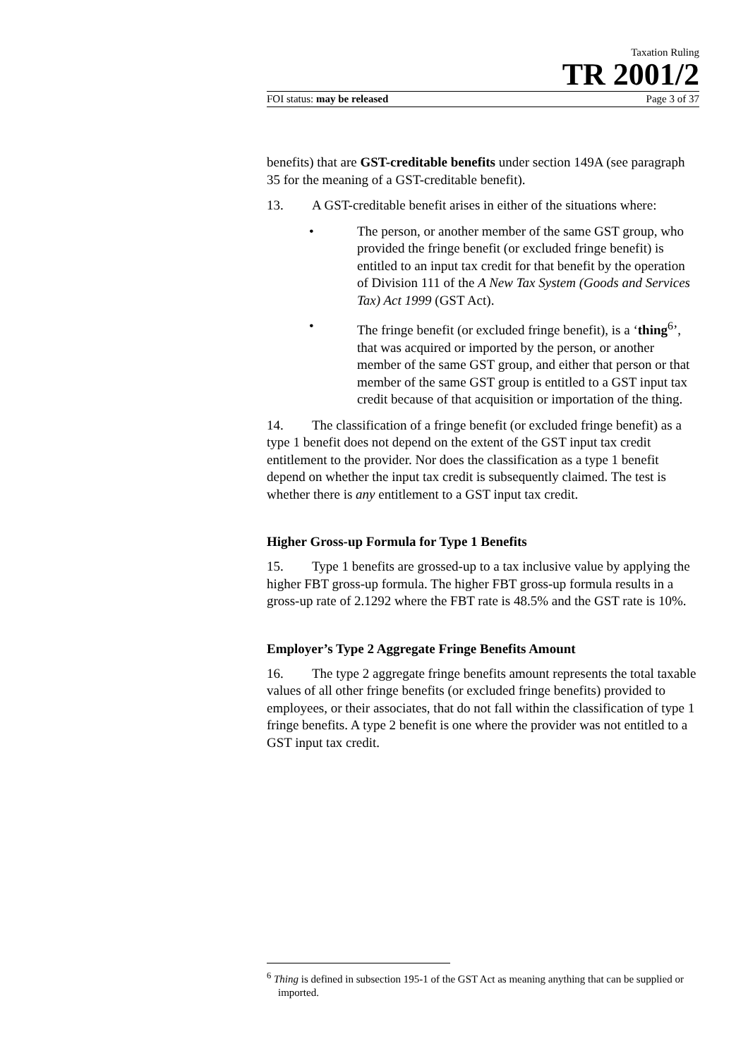Taxation Ruling
TR 2001/2
FOI status: may be released Page 3 of 37
benefits) that are GST-creditable benefits under section 149A (see paragraph 35 for the meaning of a GST-creditable benefit).
13. A GST-creditable benefit arises in either of the situations where:
• The person, or another member of the same GST group, who provided the fringe benefit (or excluded fringe benefit) is entitled to an input tax credit for that benefit by the operation of Division 111 of the A New Tax System (Goods and Services Tax) Act 1999 (GST Act).
• The fringe benefit (or excluded fringe benefit), is a ‘thing<sup>6</sup>’, that was acquired or imported by the person, or another member of the same GST group, and either that person or that member of the same GST group is entitled to a GST input tax credit because of that acquisition or importation of the thing.
14. The classification of a fringe benefit (or excluded fringe benefit) as a type 1 benefit does not depend on the extent of the GST input tax credit entitlement to the provider. Nor does the classification as a type 1 benefit depend on whether the input tax credit is subsequently claimed. The test is whether there is any entitlement to a GST input tax credit.
Higher Gross-up Formula for Type 1 Benefits
15. Type 1 benefits are grossed-up to a tax inclusive value by applying the higher FBT gross-up formula. The higher FBT gross-up formula results in a gross-up rate of 2.1292 where the FBT rate is 48.5% and the GST rate is 10%.
Employer’s Type 2 Aggregate Fringe Benefits Amount
16. The type 2 aggregate fringe benefits amount represents the total taxable values of all other fringe benefits (or excluded fringe benefits) provided to employees, or their associates, that do not fall within the classification of type 1 fringe benefits. A type 2 benefit is one where the provider was not entitled to a GST input tax credit.
<sup>6</sup> Thing is defined in subsection 195-1 of the GST Act as meaning anything that can be supplied or imported.